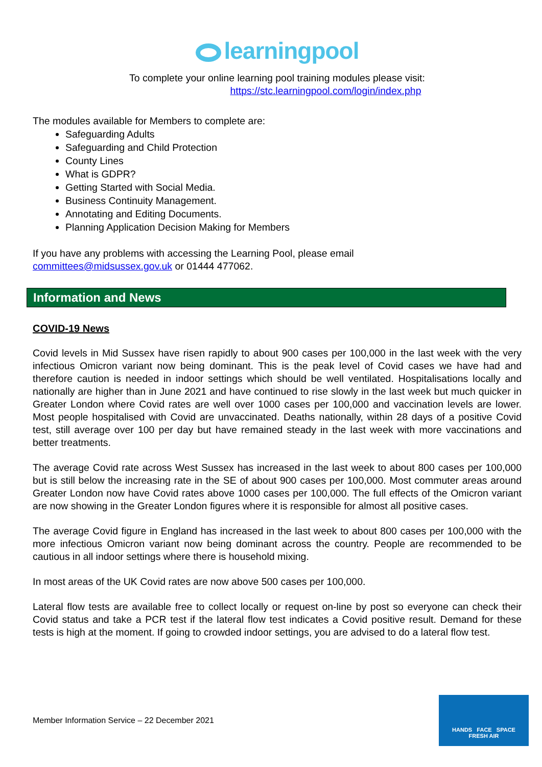learningpool
To complete your online learning pool training modules please visit:
https://stc.learningpool.com/login/index.php
The modules available for Members to complete are:
Safeguarding Adults
Safeguarding and Child Protection
County Lines
What is GDPR?
Getting Started with Social Media.
Business Continuity Management.
Annotating and Editing Documents.
Planning Application Decision Making for Members
If you have any problems with accessing the Learning Pool, please email
committees@midsussex.gov.uk or 01444 477062.
Information and News
COVID-19 News
Covid levels in Mid Sussex have risen rapidly to about 900 cases per 100,000 in the last week with the very infectious Omicron variant now being dominant. This is the peak level of Covid cases we have had and therefore caution is needed in indoor settings which should be well ventilated. Hospitalisations locally and nationally are higher than in June 2021 and have continued to rise slowly in the last week but much quicker in Greater London where Covid rates are well over 1000 cases per 100,000 and vaccination levels are lower. Most people hospitalised with Covid are unvaccinated. Deaths nationally, within 28 days of a positive Covid test, still average over 100 per day but have remained steady in the last week with more vaccinations and better treatments.
The average Covid rate across West Sussex has increased in the last week to about 800 cases per 100,000 but is still below the increasing rate in the SE of about 900 cases per 100,000. Most commuter areas around Greater London now have Covid rates above 1000 cases per 100,000. The full effects of the Omicron variant are now showing in the Greater London figures where it is responsible for almost all positive cases.
The average Covid figure in England has increased in the last week to about 800 cases per 100,000 with the more infectious Omicron variant now being dominant across the country. People are recommended to be cautious in all indoor settings where there is household mixing.
In most areas of the UK Covid rates are now above 500 cases per 100,000.
Lateral flow tests are available free to collect locally or request on-line by post so everyone can check their Covid status and take a PCR test if the lateral flow test indicates a Covid positive result. Demand for these tests is high at the moment. If going to crowded indoor settings, you are advised to do a lateral flow test.
Member Information Service – 22 December 2021
HANDS FACE SPACE
FRESH AIR